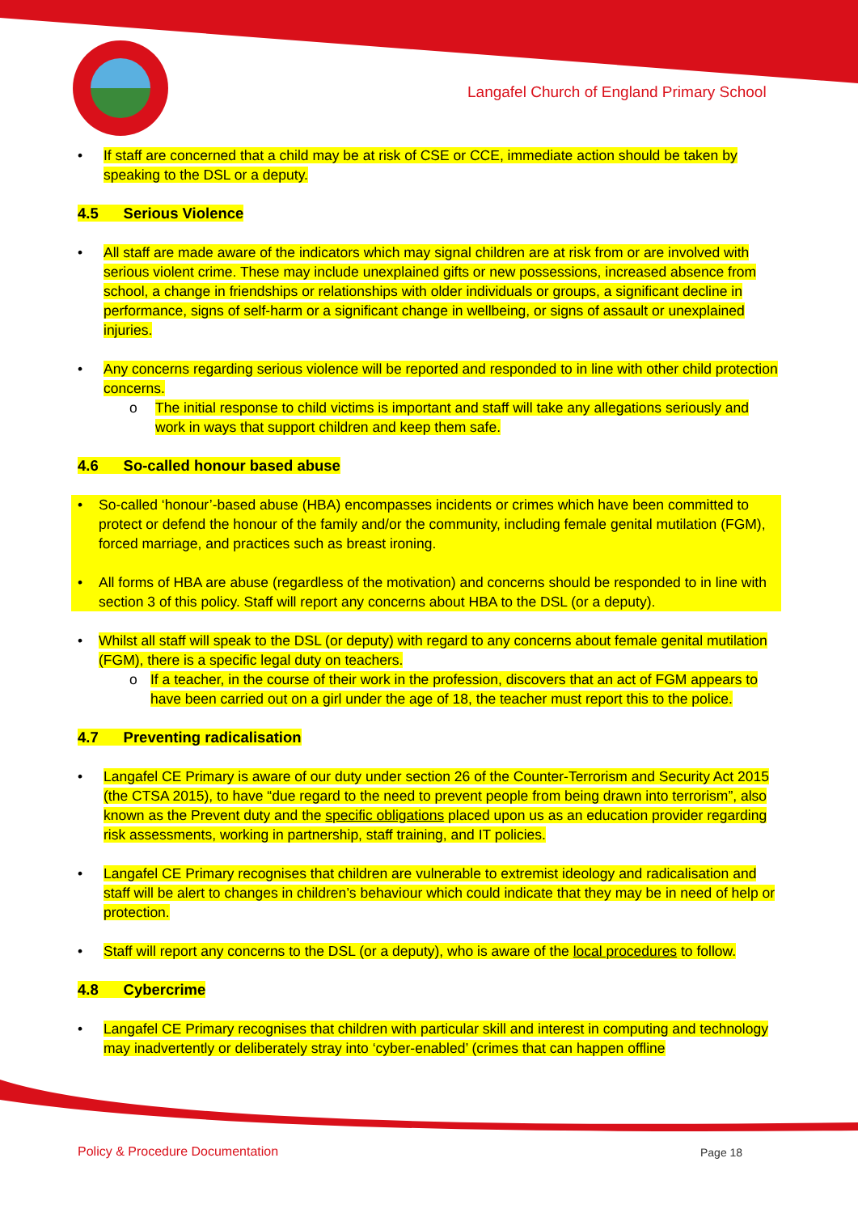Langafel Church of England Primary School
• If staff are concerned that a child may be at risk of CSE or CCE, immediate action should be taken by speaking to the DSL or a deputy.
4.5 Serious Violence
• All staff are made aware of the indicators which may signal children are at risk from or are involved with serious violent crime. These may include unexplained gifts or new possessions, increased absence from school, a change in friendships or relationships with older individuals or groups, a significant decline in performance, signs of self-harm or a significant change in wellbeing, or signs of assault or unexplained injuries.
• Any concerns regarding serious violence will be reported and responded to in line with other child protection concerns.
o The initial response to child victims is important and staff will take any allegations seriously and work in ways that support children and keep them safe.
4.6 So-called honour based abuse
• So-called ‘honour’-based abuse (HBA) encompasses incidents or crimes which have been committed to protect or defend the honour of the family and/or the community, including female genital mutilation (FGM), forced marriage, and practices such as breast ironing.
• All forms of HBA are abuse (regardless of the motivation) and concerns should be responded to in line with section 3 of this policy. Staff will report any concerns about HBA to the DSL (or a deputy).
• Whilst all staff will speak to the DSL (or deputy) with regard to any concerns about female genital mutilation (FGM), there is a specific legal duty on teachers.
o If a teacher, in the course of their work in the profession, discovers that an act of FGM appears to have been carried out on a girl under the age of 18, the teacher must report this to the police.
4.7 Preventing radicalisation
• Langafel CE Primary is aware of our duty under section 26 of the Counter-Terrorism and Security Act 2015 (the CTSA 2015), to have “due regard to the need to prevent people from being drawn into terrorism”, also known as the Prevent duty and the specific obligations placed upon us as an education provider regarding risk assessments, working in partnership, staff training, and IT policies.
• Langafel CE Primary recognises that children are vulnerable to extremist ideology and radicalisation and staff will be alert to changes in children’s behaviour which could indicate that they may be in need of help or protection.
• Staff will report any concerns to the DSL (or a deputy), who is aware of the local procedures to follow.
4.8 Cybercrime
• Langafel CE Primary recognises that children with particular skill and interest in computing and technology may inadvertently or deliberately stray into ‘cyber-enabled’ (crimes that can happen offline
Policy & Procedure Documentation
Page 18